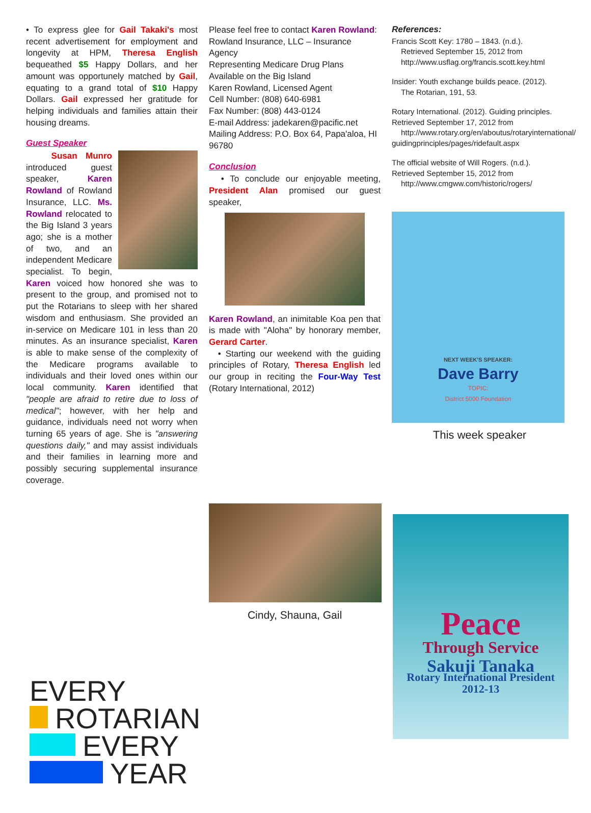• To express glee for Gail Takaki's most recent advertisement for employment and longevity at HPM, Theresa English bequeathed $5 Happy Dollars, and her amount was opportunely matched by Gail, equating to a grand total of $10 Happy Dollars. Gail expressed her gratitude for helping individuals and families attain their housing dreams.
Guest Speaker
Susan Munro introduced guest speaker, Karen Rowland of Rowland Insurance, LLC. Ms. Rowland relocated to the Big Island 3 years ago; she is a mother of two, and an independent Medicare specialist. To begin, Karen voiced how honored she was to present to the group, and promised not to put the Rotarians to sleep with her shared wisdom and enthusiasm. She provided an in-service on Medicare 101 in less than 20 minutes. As an insurance specialist, Karen is able to make sense of the complexity of the Medicare programs available to individuals and their loved ones within our local community. Karen identified that "people are afraid to retire due to loss of medical"; however, with her help and guidance, individuals need not worry when turning 65 years of age. She is "answering questions daily," and may assist individuals and their families in learning more and possibly securing supplemental insurance coverage.
Please feel free to contact Karen Rowland:
Rowland Insurance, LLC – Insurance Agency
Representing Medicare Drug Plans
Available on the Big Island
Karen Rowland, Licensed Agent
Cell Number: (808) 640-6981
Fax Number: (808) 443-0124
E-mail Address: jadekaren@pacific.net
Mailing Address: P.O. Box 64, Papa'aloa, HI 96780
Conclusion
• To conclude our enjoyable meeting, President Alan promised our guest speaker,
Karen Rowland, an inimitable Koa pen that is made with "Aloha" by honorary member, Gerard Carter.
• Starting our weekend with the guiding principles of Rotary, Theresa English led our group in reciting the Four-Way Test (Rotary International, 2012)
Cindy, Shauna, Gail
References:
Francis Scott Key: 1780 – 1843. (n.d.).
Retrieved September 15, 2012 from
http://www.usflag.org/francis.scott.key.html
Insider: Youth exchange builds peace. (2012).
The Rotarian, 191, 53.
Rotary International. (2012). Guiding principles. Retrieved September 17, 2012 from
http://www.rotary.org/en/aboutus/rotaryinternational/ guidingprinciples/pages/ridefault.aspx
The official website of Will Rogers. (n.d.).
Retrieved September 15, 2012 from
http://www.cmgww.com/historic/rogers/
NEXT WEEK'S SPEAKER:
Dave Barry
TOPIC:
District 5000 Foundation
This week speaker
EVERY
ROTARIAN
EVERY
YEAR
Peace
Through Service
Sakuji Tanaka
Rotary International President
2012-13